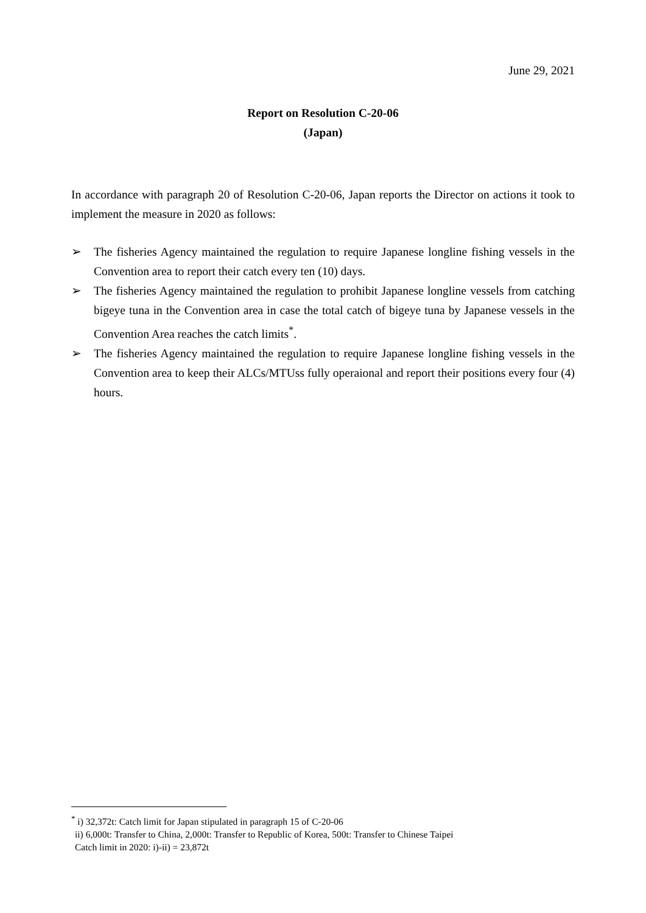June 29, 2021
Report on Resolution C-20-06
(Japan)
In accordance with paragraph 20 of Resolution C-20-06, Japan reports the Director on actions it took to implement the measure in 2020 as follows:
➢ The fisheries Agency maintained the regulation to require Japanese longline fishing vessels in the Convention area to report their catch every ten (10) days.
➢ The fisheries Agency maintained the regulation to prohibit Japanese longline vessels from catching bigeye tuna in the Convention area in case the total catch of bigeye tuna by Japanese vessels in the Convention Area reaches the catch limits<sup>*</sup>.
➢ The fisheries Agency maintained the regulation to require Japanese longline fishing vessels in the Convention area to keep their ALCs/MTUss fully operaional and report their positions every four (4) hours.
<sup>*</sup> i) 32,372t: Catch limit for Japan stipulated in paragraph 15 of C-20-06
ii) 6,000t: Transfer to China, 2,000t: Transfer to Republic of Korea, 500t: Transfer to Chinese Taipei
Catch limit in 2020: i)-ii) = 23,872t